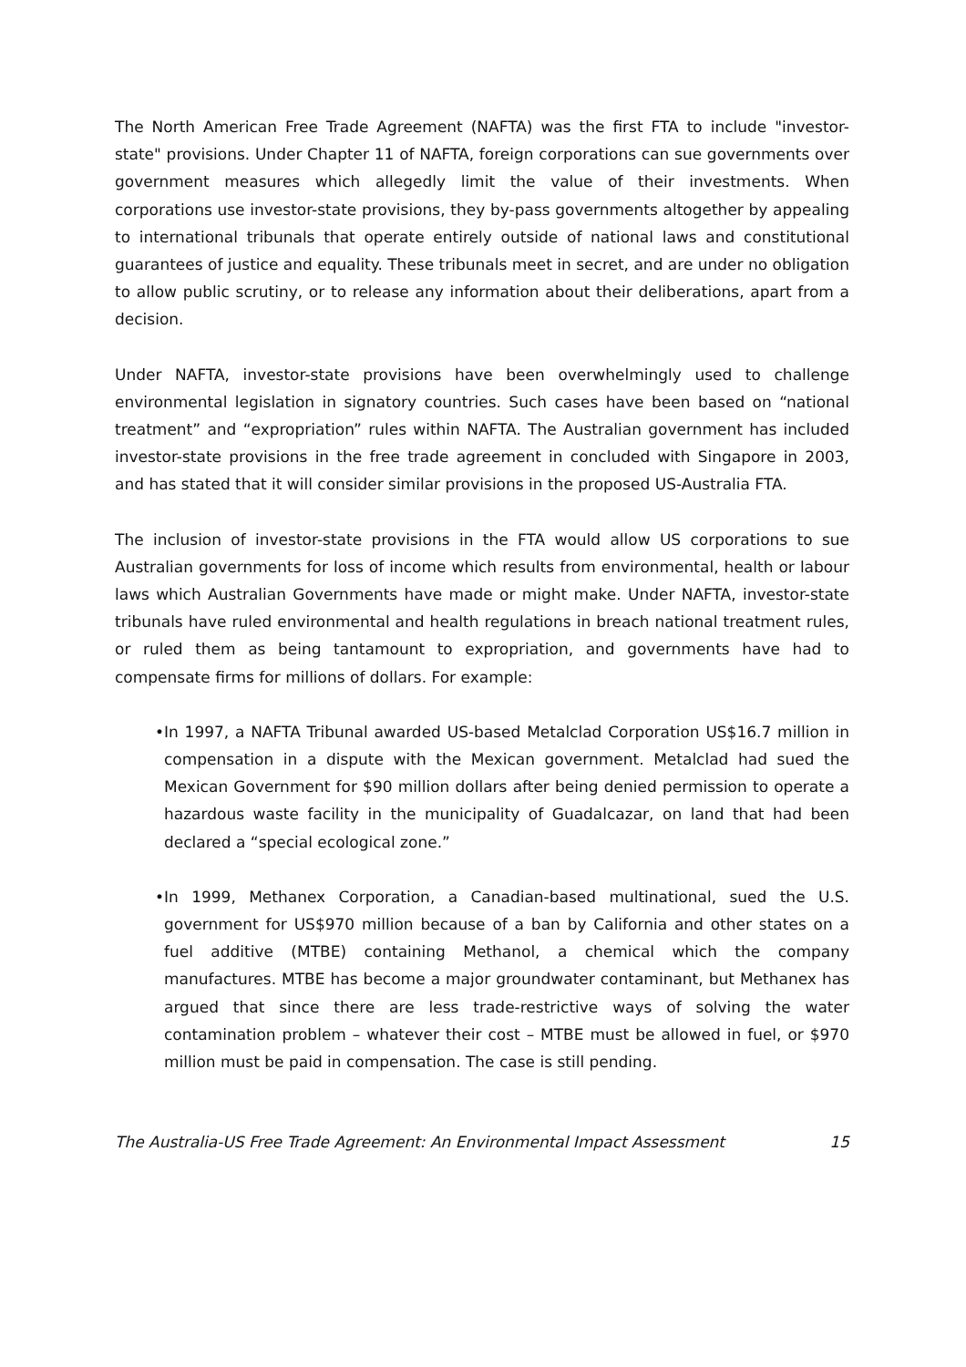The North American Free Trade Agreement (NAFTA) was the first FTA to include "investor-state" provisions. Under Chapter 11 of NAFTA, foreign corporations can sue governments over government measures which allegedly limit the value of their investments. When corporations use investor-state provisions, they by-pass governments altogether by appealing to international tribunals that operate entirely outside of national laws and constitutional guarantees of justice and equality. These tribunals meet in secret, and are under no obligation to allow public scrutiny, or to release any information about their deliberations, apart from a decision.
Under NAFTA, investor-state provisions have been overwhelmingly used to challenge environmental legislation in signatory countries. Such cases have been based on “national treatment” and “expropriation” rules within NAFTA. The Australian government has included investor-state provisions in the free trade agreement in concluded with Singapore in 2003, and has stated that it will consider similar provisions in the proposed US-Australia FTA.
The inclusion of investor-state provisions in the FTA would allow US corporations to sue Australian governments for loss of income which results from environmental, health or labour laws which Australian Governments have made or might make. Under NAFTA, investor-state tribunals have ruled environmental and health regulations in breach national treatment rules, or ruled them as being tantamount to expropriation, and governments have had to compensate firms for millions of dollars. For example:
• In 1997, a NAFTA Tribunal awarded US-based Metalclad Corporation US$16.7 million in compensation in a dispute with the Mexican government. Metalclad had sued the Mexican Government for $90 million dollars after being denied permission to operate a hazardous waste facility in the municipality of Guadalcazar, on land that had been declared a “special ecological zone.”
• In 1999, Methanex Corporation, a Canadian-based multinational, sued the U.S. government for US$970 million because of a ban by California and other states on a fuel additive (MTBE) containing Methanol, a chemical which the company manufactures. MTBE has become a major groundwater contaminant, but Methanex has argued that since there are less trade-restrictive ways of solving the water contamination problem – whatever their cost – MTBE must be allowed in fuel, or $970 million must be paid in compensation. The case is still pending.
The Australia-US Free Trade Agreement: An Environmental Impact Assessment 15